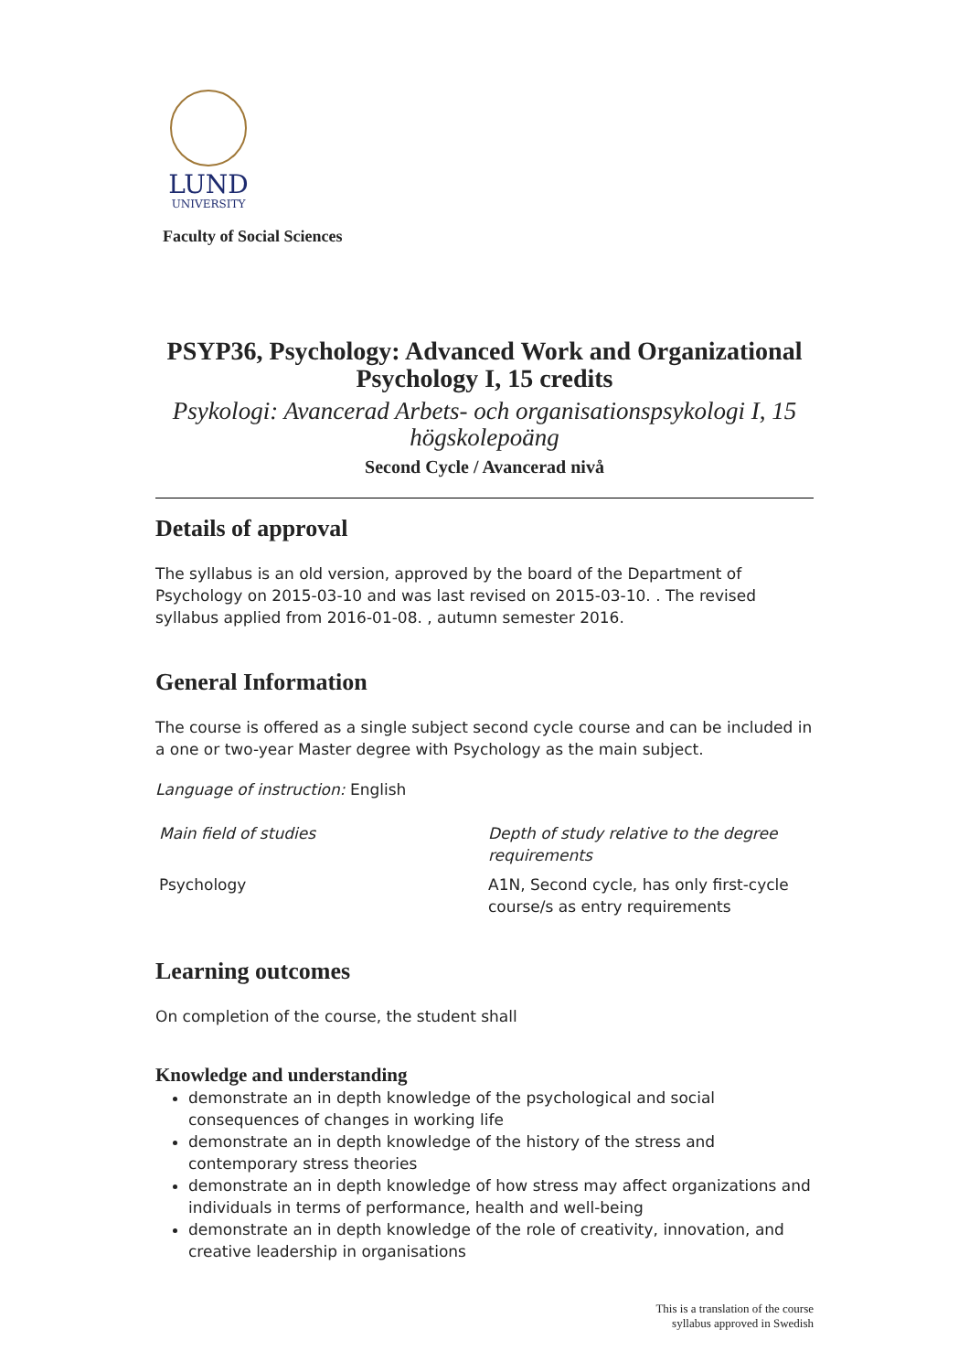LUND
UNIVERSITY
Faculty of Social Sciences
PSYP36, Psychology: Advanced Work and Organizational Psychology I, 15 credits
Psykologi: Avancerad Arbets- och organisationspsykologi I, 15 högskolepoäng
Second Cycle / Avancerad nivå
Details of approval
The syllabus is an old version, approved by the board of the Department of Psychology on 2015-03-10 and was last revised on 2015-03-10. . The revised syllabus applied from 2016-01-08. , autumn semester 2016.
General Information
The course is offered as a single subject second cycle course and can be included in a one or two-year Master degree with Psychology as the main subject.
Language of instruction: English
| Main field of studies | Depth of study relative to the degree requirements |
| --- | --- |
| Psychology | A1N, Second cycle, has only first-cycle course/s as entry requirements |
Learning outcomes
On completion of the course, the student shall
Knowledge and understanding
demonstrate an in depth knowledge of the psychological and social consequences of changes in working life
demonstrate an in depth knowledge of the history of the stress and contemporary stress theories
demonstrate an in depth knowledge of how stress may affect organizations and individuals in terms of performance, health and well-being
demonstrate an in depth knowledge of the role of creativity, innovation, and creative leadership in organisations
This is a translation of the course
syllabus approved in Swedish